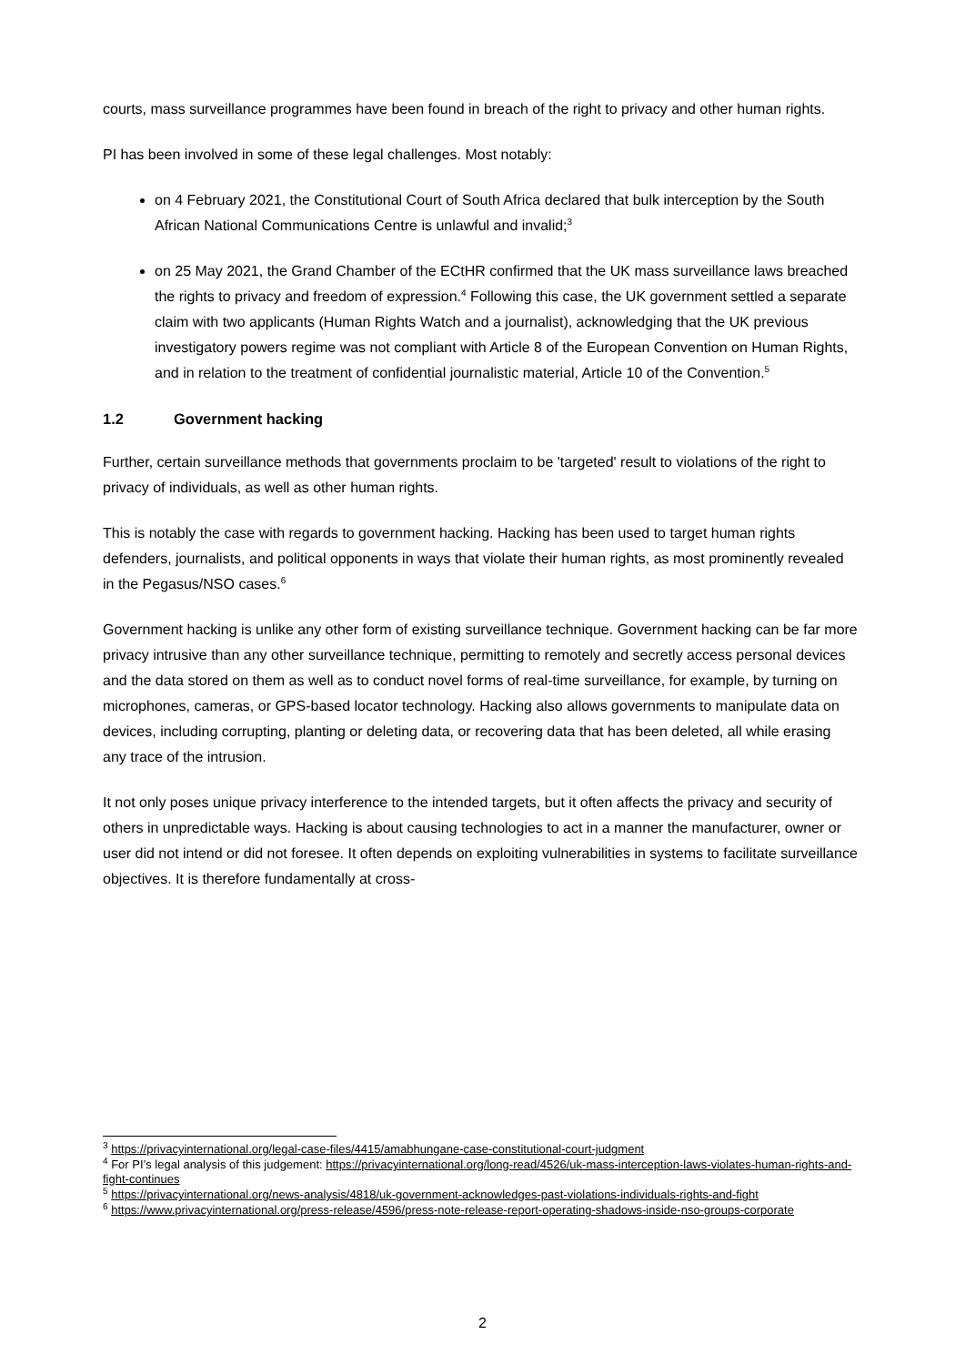courts, mass surveillance programmes have been found in breach of the right to privacy and other human rights.
PI has been involved in some of these legal challenges. Most notably:
on 4 February 2021, the Constitutional Court of South Africa declared that bulk interception by the South African National Communications Centre is unlawful and invalid;<sup>3</sup>
on 25 May 2021, the Grand Chamber of the ECtHR confirmed that the UK mass surveillance laws breached the rights to privacy and freedom of expression.<sup>4</sup> Following this case, the UK government settled a separate claim with two applicants (Human Rights Watch and a journalist), acknowledging that the UK previous investigatory powers regime was not compliant with Article 8 of the European Convention on Human Rights, and in relation to the treatment of confidential journalistic material, Article 10 of the Convention.<sup>5</sup>
1.2 Government hacking
Further, certain surveillance methods that governments proclaim to be 'targeted' result to violations of the right to privacy of individuals, as well as other human rights.
This is notably the case with regards to government hacking. Hacking has been used to target human rights defenders, journalists, and political opponents in ways that violate their human rights, as most prominently revealed in the Pegasus/NSO cases.<sup>6</sup>
Government hacking is unlike any other form of existing surveillance technique. Government hacking can be far more privacy intrusive than any other surveillance technique, permitting to remotely and secretly access personal devices and the data stored on them as well as to conduct novel forms of real-time surveillance, for example, by turning on microphones, cameras, or GPS-based locator technology. Hacking also allows governments to manipulate data on devices, including corrupting, planting or deleting data, or recovering data that has been deleted, all while erasing any trace of the intrusion.
It not only poses unique privacy interference to the intended targets, but it often affects the privacy and security of others in unpredictable ways. Hacking is about causing technologies to act in a manner the manufacturer, owner or user did not intend or did not foresee. It often depends on exploiting vulnerabilities in systems to facilitate surveillance objectives. It is therefore fundamentally at cross-
<sup>3</sup> https://privacyinternational.org/legal-case-files/4415/amabhungane-case-constitutional-court-judgment
<sup>4</sup> For PI’s legal analysis of this judgement: https://privacyinternational.org/long-read/4526/uk-mass-interception-laws-violates-human-rights-and-fight-continues
<sup>5</sup> https://privacyinternational.org/news-analysis/4818/uk-government-acknowledges-past-violations-individuals-rights-and-fight
<sup>6</sup> https://www.privacyinternational.org/press-release/4596/press-note-release-report-operating-shadows-inside-nso-groups-corporate
2